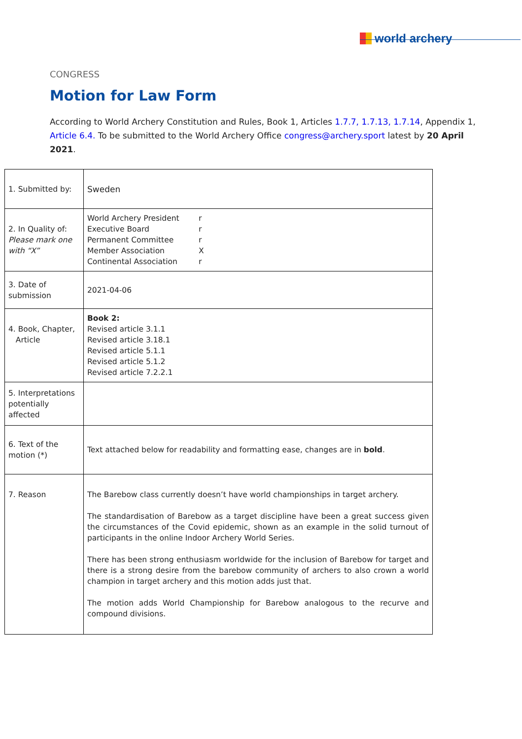world archery
CONGRESS
Motion for Law Form
According to World Archery Constitution and Rules, Book 1, Articles 1.7.7, 1.7.13, 1.7.14, Appendix 1, Article 6.4. To be submitted to the World Archery Office congress@archery.sport latest by 20 April 2021.
| 1. Submitted by: | Sweden |
| 2. In Quality of: Please mark one with “X” | World Archery President r Executive Board r Permanent Committee r Member Association X Continental Association r |
| 3. Date of submission | 2021-04-06 |
| 4. Book, Chapter, Article | Book 2: Revised article 3.1.1 Revised article 3.18.1 Revised article 5.1.1 Revised article 5.1.2 Revised article 7.2.2.1 |
| 5. Interpretations potentially affected | |
| 6. Text of the motion (*) | Text attached below for readability and formatting ease, changes are in bold . |
| 7. Reason | The Barebow class currently doesn’t have world championships in target archery. The standardisation of Barebow as a target discipline have been a great success given the circumstances of the Covid epidemic, shown as an example in the solid turnout of participants in the online Indoor Archery World Series. There has been strong enthusiasm worldwide for the inclusion of Barebow for target and there is a strong desire from the barebow community of archers to also crown a world champion in target archery and this motion adds just that. The motion adds World Championship for Barebow analogous to the recurve and compound divisions. |